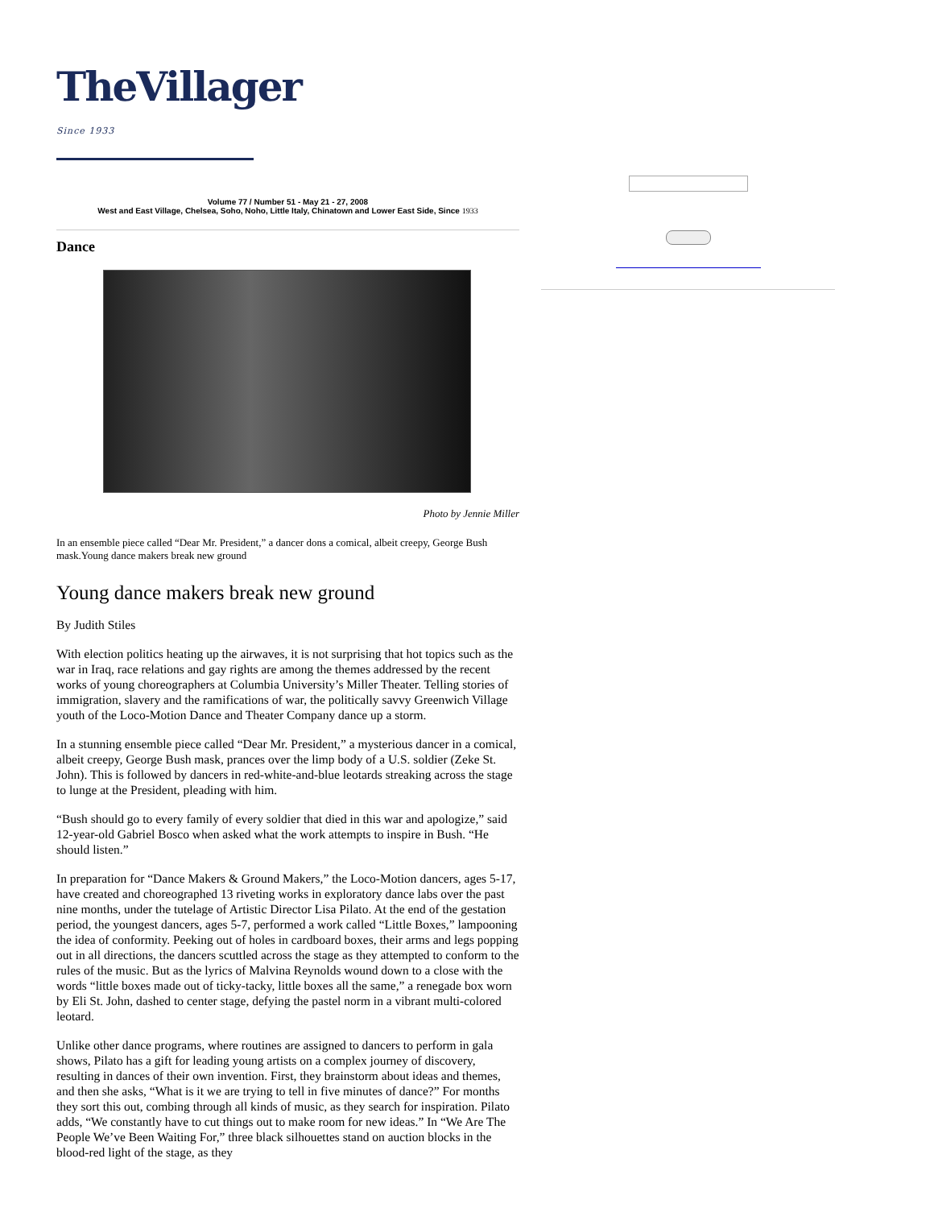TheVillager <sup>Since 1933</sup>
Volume 77 / Number 51 - May 21 - 27, 2008
West and East Village, Chelsea, Soho, Noho, Little Italy, Chinatown and Lower East Side, Since 1933
Dance
Photo by Jennie Miller
In an ensemble piece called “Dear Mr. President,” a dancer dons a comical, albeit creepy, George Bush mask.Young dance makers break new ground
Young dance makers break new ground
By Judith Stiles
With election politics heating up the airwaves, it is not surprising that hot topics such as the war in Iraq, race relations and gay rights are among the themes addressed by the recent works of young choreographers at Columbia University’s Miller Theater. Telling stories of immigration, slavery and the ramifications of war, the politically savvy Greenwich Village youth of the Loco-Motion Dance and Theater Company dance up a storm.
In a stunning ensemble piece called “Dear Mr. President,” a mysterious dancer in a comical, albeit creepy, George Bush mask, prances over the limp body of a U.S. soldier (Zeke St. John). This is followed by dancers in red-white-and-blue leotards streaking across the stage to lunge at the President, pleading with him.
“Bush should go to every family of every soldier that died in this war and apologize,” said 12-year-old Gabriel Bosco when asked what the work attempts to inspire in Bush. “He should listen.”
In preparation for “Dance Makers & Ground Makers,” the Loco-Motion dancers, ages 5-17, have created and choreographed 13 riveting works in exploratory dance labs over the past nine months, under the tutelage of Artistic Director Lisa Pilato. At the end of the gestation period, the youngest dancers, ages 5-7, performed a work called “Little Boxes,” lampooning the idea of conformity. Peeking out of holes in cardboard boxes, their arms and legs popping out in all directions, the dancers scuttled across the stage as they attempted to conform to the rules of the music. But as the lyrics of Malvina Reynolds wound down to a close with the words “little boxes made out of ticky-tacky, little boxes all the same,” a renegade box worn by Eli St. John, dashed to center stage, defying the pastel norm in a vibrant multi-colored leotard.
Unlike other dance programs, where routines are assigned to dancers to perform in gala shows, Pilato has a gift for leading young artists on a complex journey of discovery, resulting in dances of their own invention. First, they brainstorm about ideas and themes, and then she asks, “What is it we are trying to tell in five minutes of dance?” For months they sort this out, combing through all kinds of music, as they search for inspiration. Pilato adds, “We constantly have to cut things out to make room for new ideas.” In “We Are The People We’ve Been Waiting For,” three black silhouettes stand on auction blocks in the blood-red light of the stage, as they